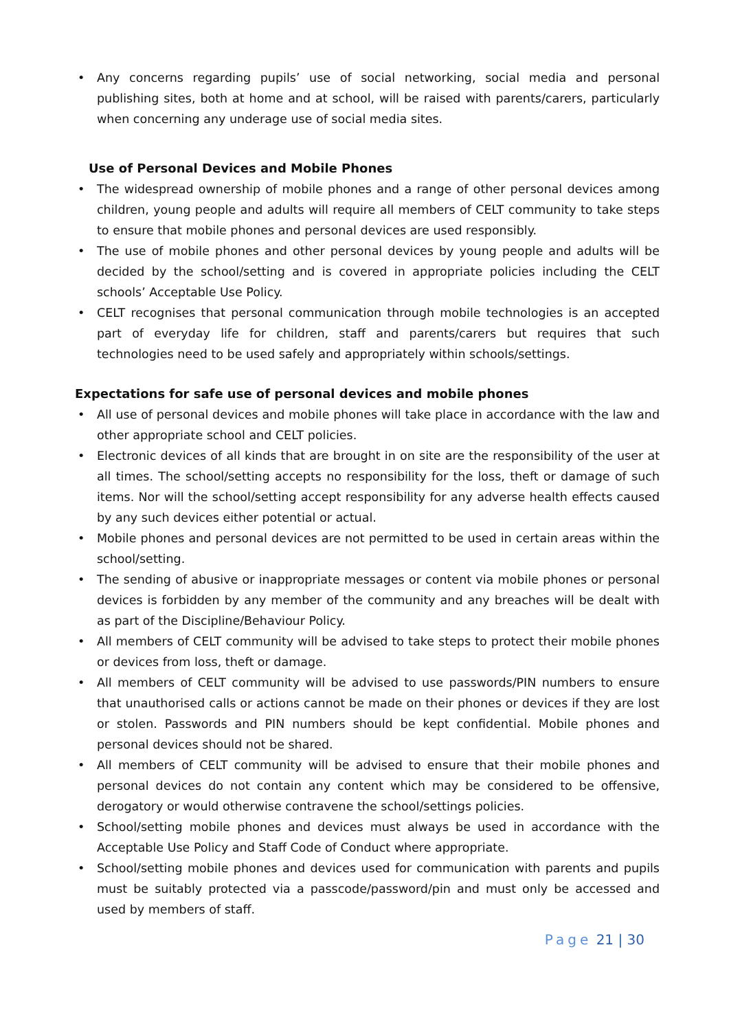• Any concerns regarding pupils’ use of social networking, social media and personal publishing sites, both at home and at school, will be raised with parents/carers, particularly when concerning any underage use of social media sites.
Use of Personal Devices and Mobile Phones
• The widespread ownership of mobile phones and a range of other personal devices among children, young people and adults will require all members of CELT community to take steps to ensure that mobile phones and personal devices are used responsibly.
• The use of mobile phones and other personal devices by young people and adults will be decided by the school/setting and is covered in appropriate policies including the CELT schools’ Acceptable Use Policy.
• CELT recognises that personal communication through mobile technologies is an accepted part of everyday life for children, staff and parents/carers but requires that such technologies need to be used safely and appropriately within schools/settings.
Expectations for safe use of personal devices and mobile phones
• All use of personal devices and mobile phones will take place in accordance with the law and other appropriate school and CELT policies.
• Electronic devices of all kinds that are brought in on site are the responsibility of the user at all times. The school/setting accepts no responsibility for the loss, theft or damage of such items. Nor will the school/setting accept responsibility for any adverse health effects caused by any such devices either potential or actual.
• Mobile phones and personal devices are not permitted to be used in certain areas within the school/setting.
• The sending of abusive or inappropriate messages or content via mobile phones or personal devices is forbidden by any member of the community and any breaches will be dealt with as part of the Discipline/Behaviour Policy.
• All members of CELT community will be advised to take steps to protect their mobile phones or devices from loss, theft or damage.
• All members of CELT community will be advised to use passwords/PIN numbers to ensure that unauthorised calls or actions cannot be made on their phones or devices if they are lost or stolen. Passwords and PIN numbers should be kept confidential. Mobile phones and personal devices should not be shared.
• All members of CELT community will be advised to ensure that their mobile phones and personal devices do not contain any content which may be considered to be offensive, derogatory or would otherwise contravene the school/settings policies.
• School/setting mobile phones and devices must always be used in accordance with the Acceptable Use Policy and Staff Code of Conduct where appropriate.
• School/setting mobile phones and devices used for communication with parents and pupils must be suitably protected via a passcode/password/pin and must only be accessed and used by members of staff.
Page 21 | 30